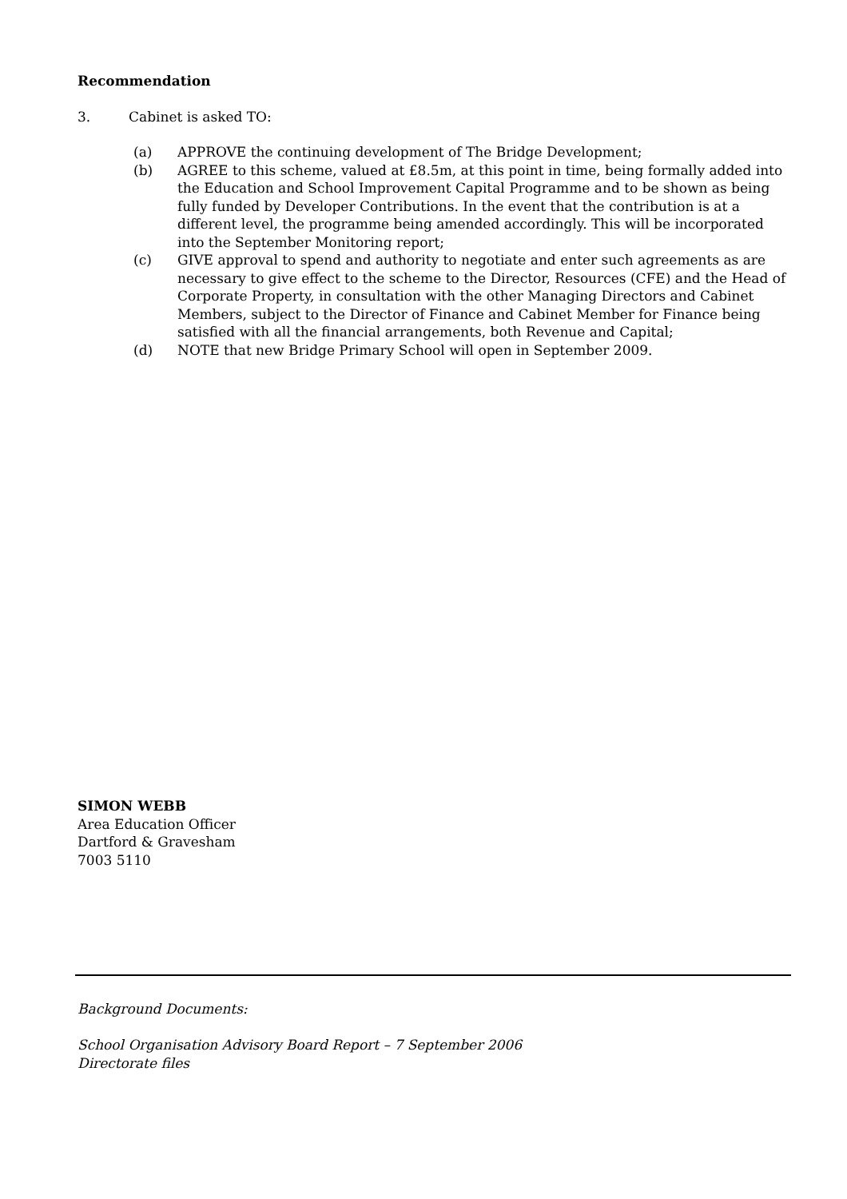Recommendation
3. Cabinet is asked TO:
(a) APPROVE the continuing development of The Bridge Development;
(b) AGREE to this scheme, valued at £8.5m, at this point in time, being formally added into the Education and School Improvement Capital Programme and to be shown as being fully funded by Developer Contributions. In the event that the contribution is at a different level, the programme being amended accordingly. This will be incorporated into the September Monitoring report;
(c) GIVE approval to spend and authority to negotiate and enter such agreements as are necessary to give effect to the scheme to the Director, Resources (CFE) and the Head of Corporate Property, in consultation with the other Managing Directors and Cabinet Members, subject to the Director of Finance and Cabinet Member for Finance being satisfied with all the financial arrangements, both Revenue and Capital;
(d) NOTE that new Bridge Primary School will open in September 2009.
SIMON WEBB
Area Education Officer
Dartford & Gravesham
7003 5110
Background Documents:
School Organisation Advisory Board Report – 7 September 2006
Directorate files